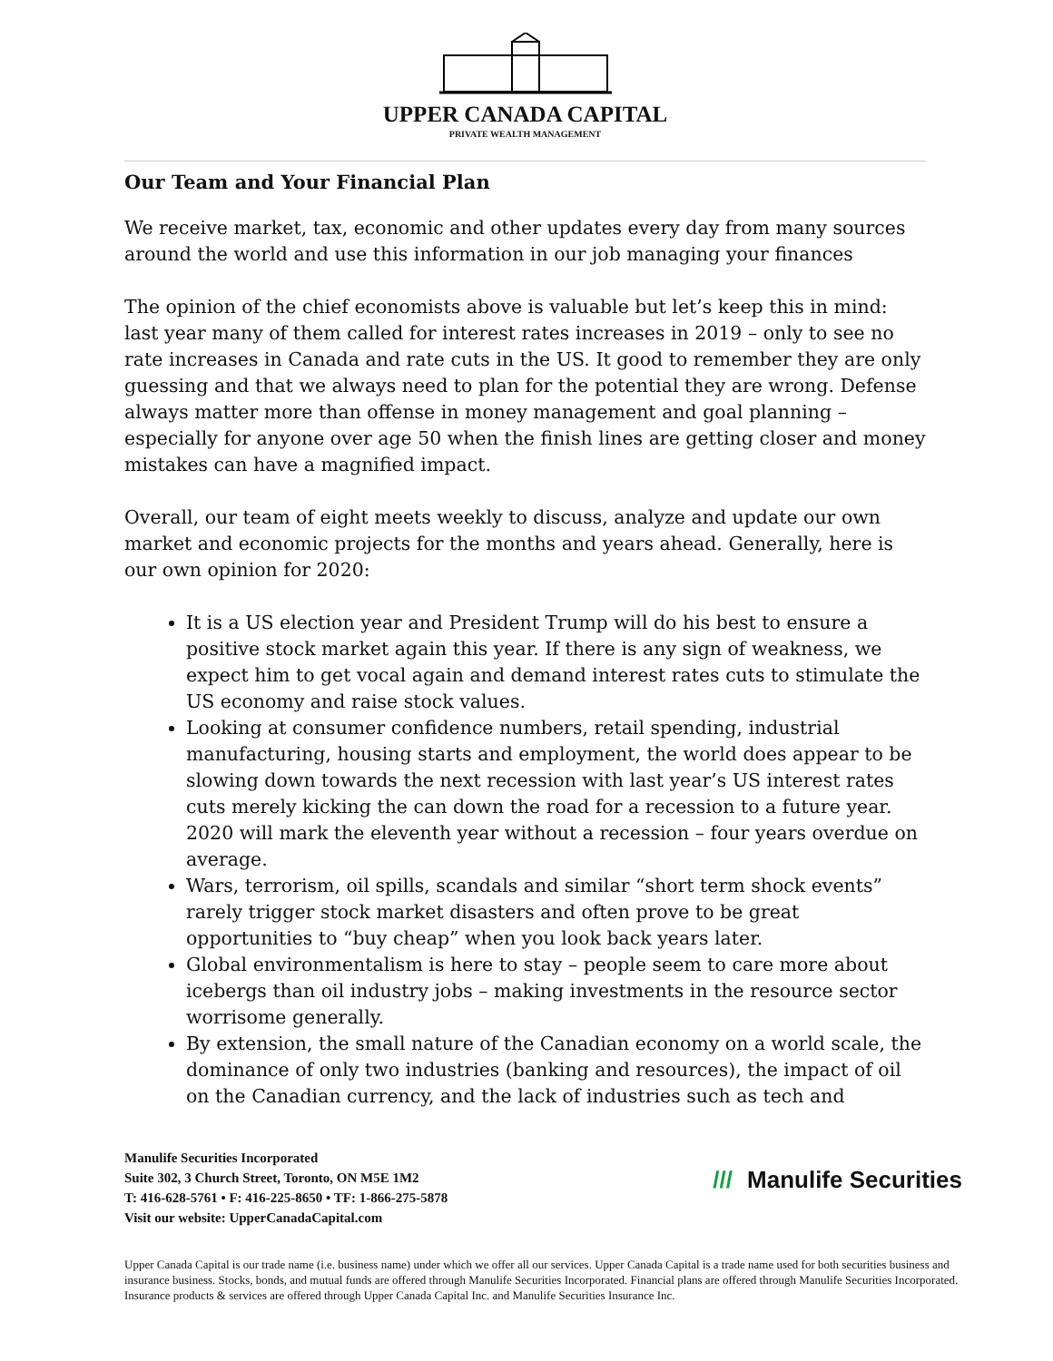UPPER CANADA CAPITAL
PRIVATE WEALTH MANAGEMENT
Our Team and Your Financial Plan
We receive market, tax, economic and other updates every day from many sources around the world and use this information in our job managing your finances
The opinion of the chief economists above is valuable but let’s keep this in mind: last year many of them called for interest rates increases in 2019 – only to see no rate increases in Canada and rate cuts in the US. It good to remember they are only guessing and that we always need to plan for the potential they are wrong. Defense always matter more than offense in money management and goal planning – especially for anyone over age 50 when the finish lines are getting closer and money mistakes can have a magnified impact.
Overall, our team of eight meets weekly to discuss, analyze and update our own market and economic projects for the months and years ahead. Generally, here is our own opinion for 2020:
It is a US election year and President Trump will do his best to ensure a positive stock market again this year. If there is any sign of weakness, we expect him to get vocal again and demand interest rates cuts to stimulate the US economy and raise stock values.
Looking at consumer confidence numbers, retail spending, industrial manufacturing, housing starts and employment, the world does appear to be slowing down towards the next recession with last year’s US interest rates cuts merely kicking the can down the road for a recession to a future year. 2020 will mark the eleventh year without a recession – four years overdue on average.
Wars, terrorism, oil spills, scandals and similar “short term shock events” rarely trigger stock market disasters and often prove to be great opportunities to “buy cheap” when you look back years later.
Global environmentalism is here to stay – people seem to care more about icebergs than oil industry jobs – making investments in the resource sector worrisome generally.
By extension, the small nature of the Canadian economy on a world scale, the dominance of only two industries (banking and resources), the impact of oil on the Canadian currency, and the lack of industries such as tech and
Manulife Securities Incorporated
Suite 302, 3 Church Street, Toronto, ON M5E 1M2
T: 416-628-5761 • F: 416-225-8650 • TF: 1-866-275-5878
Visit our website: UpperCanadaCapital.com
/// Manulife Securities
Upper Canada Capital is our trade name (i.e. business name) under which we offer all our services. Upper Canada Capital is a trade name used for both securities business and insurance business. Stocks, bonds, and mutual funds are offered through Manulife Securities Incorporated. Financial plans are offered through Manulife Securities Incorporated. Insurance products & services are offered through Upper Canada Capital Inc. and Manulife Securities Insurance Inc.